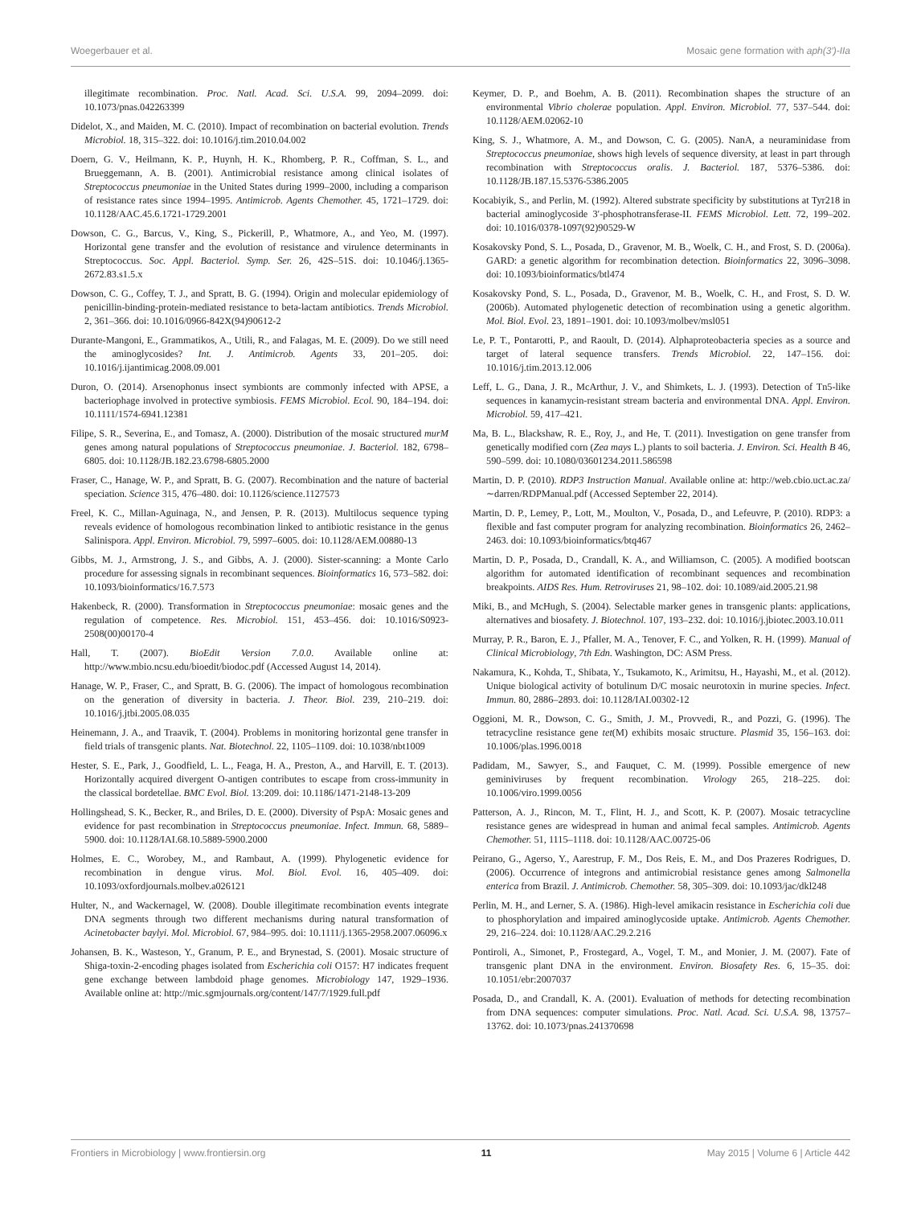Woegerbauer et al. Mosaic gene formation with aph(3′)-IIa
illegitimate recombination. Proc. Natl. Acad. Sci. U.S.A. 99, 2094–2099. doi: 10.1073/pnas.042263399
Didelot, X., and Maiden, M. C. (2010). Impact of recombination on bacterial evolution. Trends Microbiol. 18, 315–322. doi: 10.1016/j.tim.2010.04.002
Doern, G. V., Heilmann, K. P., Huynh, H. K., Rhomberg, P. R., Coffman, S. L., and Brueggemann, A. B. (2001). Antimicrobial resistance among clinical isolates of Streptococcus pneumoniae in the United States during 1999–2000, including a comparison of resistance rates since 1994–1995. Antimicrob. Agents Chemother. 45, 1721–1729. doi: 10.1128/AAC.45.6.1721-1729.2001
Dowson, C. G., Barcus, V., King, S., Pickerill, P., Whatmore, A., and Yeo, M. (1997). Horizontal gene transfer and the evolution of resistance and virulence determinants in Streptococcus. Soc. Appl. Bacteriol. Symp. Ser. 26, 42S–51S. doi: 10.1046/j.1365-2672.83.s1.5.x
Dowson, C. G., Coffey, T. J., and Spratt, B. G. (1994). Origin and molecular epidemiology of penicillin-binding-protein-mediated resistance to beta-lactam antibiotics. Trends Microbiol. 2, 361–366. doi: 10.1016/0966-842X(94)90612-2
Durante-Mangoni, E., Grammatikos, A., Utili, R., and Falagas, M. E. (2009). Do we still need the aminoglycosides? Int. J. Antimicrob. Agents 33, 201–205. doi: 10.1016/j.ijantimicag.2008.09.001
Duron, O. (2014). Arsenophonus insect symbionts are commonly infected with APSE, a bacteriophage involved in protective symbiosis. FEMS Microbiol. Ecol. 90, 184–194. doi: 10.1111/1574-6941.12381
Filipe, S. R., Severina, E., and Tomasz, A. (2000). Distribution of the mosaic structured murM genes among natural populations of Streptococcus pneumoniae. J. Bacteriol. 182, 6798–6805. doi: 10.1128/JB.182.23.6798-6805.2000
Fraser, C., Hanage, W. P., and Spratt, B. G. (2007). Recombination and the nature of bacterial speciation. Science 315, 476–480. doi: 10.1126/science.1127573
Freel, K. C., Millan-Aguinaga, N., and Jensen, P. R. (2013). Multilocus sequence typing reveals evidence of homologous recombination linked to antibiotic resistance in the genus Salinispora. Appl. Environ. Microbiol. 79, 5997–6005. doi: 10.1128/AEM.00880-13
Gibbs, M. J., Armstrong, J. S., and Gibbs, A. J. (2000). Sister-scanning: a Monte Carlo procedure for assessing signals in recombinant sequences. Bioinformatics 16, 573–582. doi: 10.1093/bioinformatics/16.7.573
Hakenbeck, R. (2000). Transformation in Streptococcus pneumoniae: mosaic genes and the regulation of competence. Res. Microbiol. 151, 453–456. doi: 10.1016/S0923-2508(00)00170-4
Hall, T. (2007). BioEdit Version 7.0.0. Available online at: http://www.mbio.ncsu.edu/bioedit/biodoc.pdf (Accessed August 14, 2014).
Hanage, W. P., Fraser, C., and Spratt, B. G. (2006). The impact of homologous recombination on the generation of diversity in bacteria. J. Theor. Biol. 239, 210–219. doi: 10.1016/j.jtbi.2005.08.035
Heinemann, J. A., and Traavik, T. (2004). Problems in monitoring horizontal gene transfer in field trials of transgenic plants. Nat. Biotechnol. 22, 1105–1109. doi: 10.1038/nbt1009
Hester, S. E., Park, J., Goodfield, L. L., Feaga, H. A., Preston, A., and Harvill, E. T. (2013). Horizontally acquired divergent O-antigen contributes to escape from cross-immunity in the classical bordetellae. BMC Evol. Biol. 13:209. doi: 10.1186/1471-2148-13-209
Hollingshead, S. K., Becker, R., and Briles, D. E. (2000). Diversity of PspA: Mosaic genes and evidence for past recombination in Streptococcus pneumoniae. Infect. Immun. 68, 5889–5900. doi: 10.1128/IAI.68.10.5889-5900.2000
Holmes, E. C., Worobey, M., and Rambaut, A. (1999). Phylogenetic evidence for recombination in dengue virus. Mol. Biol. Evol. 16, 405–409. doi: 10.1093/oxfordjournals.molbev.a026121
Hulter, N., and Wackernagel, W. (2008). Double illegitimate recombination events integrate DNA segments through two different mechanisms during natural transformation of Acinetobacter baylyi. Mol. Microbiol. 67, 984–995. doi: 10.1111/j.1365-2958.2007.06096.x
Johansen, B. K., Wasteson, Y., Granum, P. E., and Brynestad, S. (2001). Mosaic structure of Shiga-toxin-2-encoding phages isolated from Escherichia coli O157: H7 indicates frequent gene exchange between lambdoid phage genomes. Microbiology 147, 1929–1936. Available online at: http://mic.sgmjournals.org/content/147/7/1929.full.pdf
Keymer, D. P., and Boehm, A. B. (2011). Recombination shapes the structure of an environmental Vibrio cholerae population. Appl. Environ. Microbiol. 77, 537–544. doi: 10.1128/AEM.02062-10
King, S. J., Whatmore, A. M., and Dowson, C. G. (2005). NanA, a neuraminidase from Streptococcus pneumoniae, shows high levels of sequence diversity, at least in part through recombination with Streptococcus oralis. J. Bacteriol. 187, 5376–5386. doi: 10.1128/JB.187.15.5376-5386.2005
Kocabiyik, S., and Perlin, M. (1992). Altered substrate specificity by substitutions at Tyr218 in bacterial aminoglycoside 3′-phosphotransferase-II. FEMS Microbiol. Lett. 72, 199–202. doi: 10.1016/0378-1097(92)90529-W
Kosakovsky Pond, S. L., Posada, D., Gravenor, M. B., Woelk, C. H., and Frost, S. D. (2006a). GARD: a genetic algorithm for recombination detection. Bioinformatics 22, 3096–3098. doi: 10.1093/bioinformatics/btl474
Kosakovsky Pond, S. L., Posada, D., Gravenor, M. B., Woelk, C. H., and Frost, S. D. W. (2006b). Automated phylogenetic detection of recombination using a genetic algorithm. Mol. Biol. Evol. 23, 1891–1901. doi: 10.1093/molbev/msl051
Le, P. T., Pontarotti, P., and Raoult, D. (2014). Alphaproteobacteria species as a source and target of lateral sequence transfers. Trends Microbiol. 22, 147–156. doi: 10.1016/j.tim.2013.12.006
Leff, L. G., Dana, J. R., McArthur, J. V., and Shimkets, L. J. (1993). Detection of Tn5-like sequences in kanamycin-resistant stream bacteria and environmental DNA. Appl. Environ. Microbiol. 59, 417–421.
Ma, B. L., Blackshaw, R. E., Roy, J., and He, T. (2011). Investigation on gene transfer from genetically modified corn (Zea mays L.) plants to soil bacteria. J. Environ. Sci. Health B 46, 590–599. doi: 10.1080/03601234.2011.586598
Martin, D. P. (2010). RDP3 Instruction Manual. Available online at: http://web.cbio.uct.ac.za/∼darren/RDPManual.pdf (Accessed September 22, 2014).
Martin, D. P., Lemey, P., Lott, M., Moulton, V., Posada, D., and Lefeuvre, P. (2010). RDP3: a flexible and fast computer program for analyzing recombination. Bioinformatics 26, 2462–2463. doi: 10.1093/bioinformatics/btq467
Martin, D. P., Posada, D., Crandall, K. A., and Williamson, C. (2005). A modified bootscan algorithm for automated identification of recombinant sequences and recombination breakpoints. AIDS Res. Hum. Retroviruses 21, 98–102. doi: 10.1089/aid.2005.21.98
Miki, B., and McHugh, S. (2004). Selectable marker genes in transgenic plants: applications, alternatives and biosafety. J. Biotechnol. 107, 193–232. doi: 10.1016/j.jbiotec.2003.10.011
Murray, P. R., Baron, E. J., Pfaller, M. A., Tenover, F. C., and Yolken, R. H. (1999). Manual of Clinical Microbiology, 7th Edn. Washington, DC: ASM Press.
Nakamura, K., Kohda, T., Shibata, Y., Tsukamoto, K., Arimitsu, H., Hayashi, M., et al. (2012). Unique biological activity of botulinum D/C mosaic neurotoxin in murine species. Infect. Immun. 80, 2886–2893. doi: 10.1128/IAI.00302-12
Oggioni, M. R., Dowson, C. G., Smith, J. M., Provvedi, R., and Pozzi, G. (1996). The tetracycline resistance gene tet(M) exhibits mosaic structure. Plasmid 35, 156–163. doi: 10.1006/plas.1996.0018
Padidam, M., Sawyer, S., and Fauquet, C. M. (1999). Possible emergence of new geminiviruses by frequent recombination. Virology 265, 218–225. doi: 10.1006/viro.1999.0056
Patterson, A. J., Rincon, M. T., Flint, H. J., and Scott, K. P. (2007). Mosaic tetracycline resistance genes are widespread in human and animal fecal samples. Antimicrob. Agents Chemother. 51, 1115–1118. doi: 10.1128/AAC.00725-06
Peirano, G., Agerso, Y., Aarestrup, F. M., Dos Reis, E. M., and Dos Prazeres Rodrigues, D. (2006). Occurrence of integrons and antimicrobial resistance genes among Salmonella enterica from Brazil. J. Antimicrob. Chemother. 58, 305–309. doi: 10.1093/jac/dkl248
Perlin, M. H., and Lerner, S. A. (1986). High-level amikacin resistance in Escherichia coli due to phosphorylation and impaired aminoglycoside uptake. Antimicrob. Agents Chemother. 29, 216–224. doi: 10.1128/AAC.29.2.216
Pontiroli, A., Simonet, P., Frostegard, A., Vogel, T. M., and Monier, J. M. (2007). Fate of transgenic plant DNA in the environment. Environ. Biosafety Res. 6, 15–35. doi: 10.1051/ebr:2007037
Posada, D., and Crandall, K. A. (2001). Evaluation of methods for detecting recombination from DNA sequences: computer simulations. Proc. Natl. Acad. Sci. U.S.A. 98, 13757–13762. doi: 10.1073/pnas.241370698
Frontiers in Microbiology | www.frontiersin.org 11 May 2015 | Volume 6 | Article 442